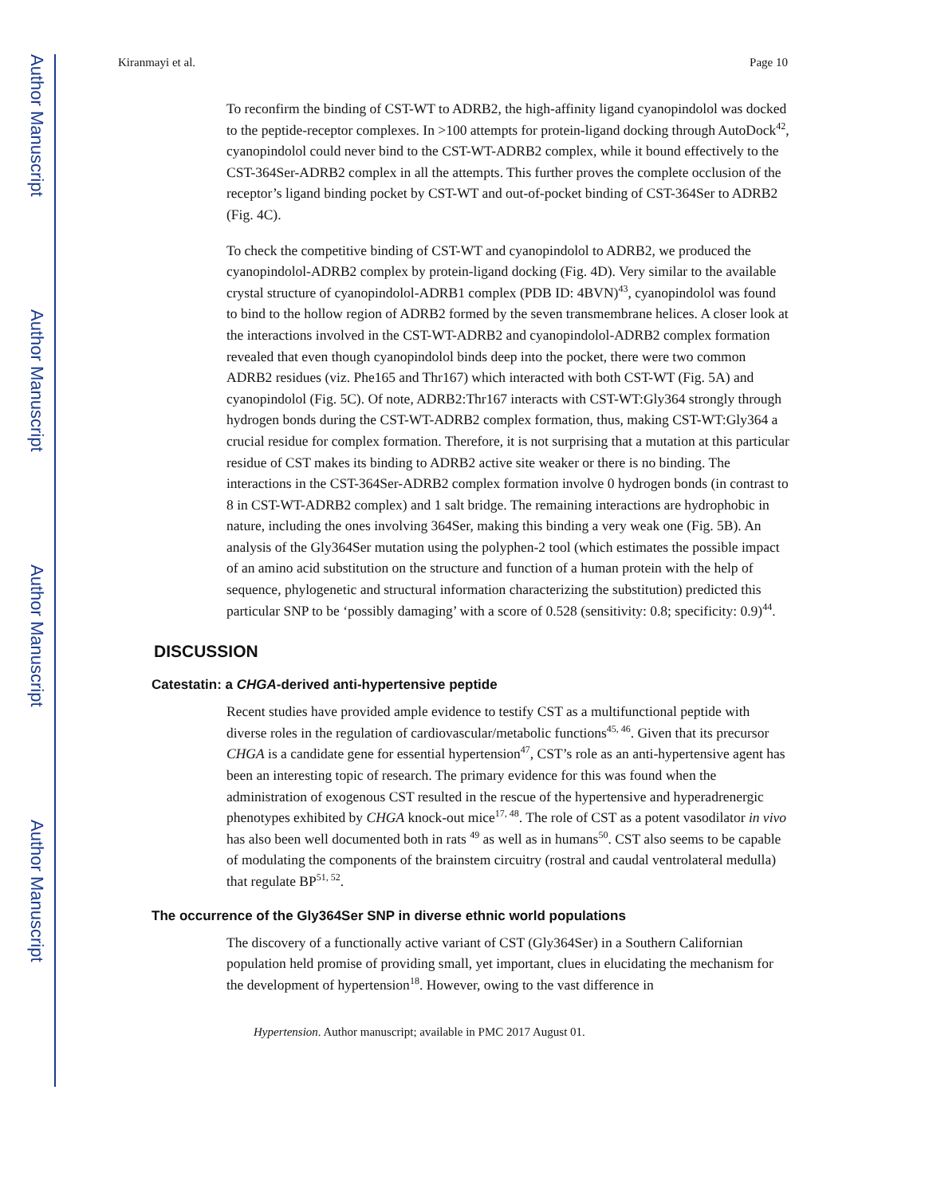Author Manuscript
Author Manuscript
Author Manuscript
Author Manuscript
Kiranmayi et al. Page 10
To reconfirm the binding of CST-WT to ADRB2, the high-affinity ligand cyanopindolol was docked to the peptide-receptor complexes. In >100 attempts for protein-ligand docking through AutoDock<sup>42</sup>, cyanopindolol could never bind to the CST-WT-ADRB2 complex, while it bound effectively to the CST-364Ser-ADRB2 complex in all the attempts. This further proves the complete occlusion of the receptor’s ligand binding pocket by CST-WT and out-of-pocket binding of CST-364Ser to ADRB2 (Fig. 4C).
To check the competitive binding of CST-WT and cyanopindolol to ADRB2, we produced the cyanopindolol-ADRB2 complex by protein-ligand docking (Fig. 4D). Very similar to the available crystal structure of cyanopindolol-ADRB1 complex (PDB ID: 4BVN)<sup>43</sup>, cyanopindolol was found to bind to the hollow region of ADRB2 formed by the seven transmembrane helices. A closer look at the interactions involved in the CST-WT-ADRB2 and cyanopindolol-ADRB2 complex formation revealed that even though cyanopindolol binds deep into the pocket, there were two common ADRB2 residues (viz. Phe165 and Thr167) which interacted with both CST-WT (Fig. 5A) and cyanopindolol (Fig. 5C). Of note, ADRB2:Thr167 interacts with CST-WT:Gly364 strongly through hydrogen bonds during the CST-WT-ADRB2 complex formation, thus, making CST-WT:Gly364 a crucial residue for complex formation. Therefore, it is not surprising that a mutation at this particular residue of CST makes its binding to ADRB2 active site weaker or there is no binding. The interactions in the CST-364Ser-ADRB2 complex formation involve 0 hydrogen bonds (in contrast to 8 in CST-WT-ADRB2 complex) and 1 salt bridge. The remaining interactions are hydrophobic in nature, including the ones involving 364Ser, making this binding a very weak one (Fig. 5B). An analysis of the Gly364Ser mutation using the polyphen-2 tool (which estimates the possible impact of an amino acid substitution on the structure and function of a human protein with the help of sequence, phylogenetic and structural information characterizing the substitution) predicted this particular SNP to be ‘possibly damaging’ with a score of 0.528 (sensitivity: 0.8; specificity: 0.9)<sup>44</sup>.
DISCUSSION
Catestatin: a CHGA-derived anti-hypertensive peptide
Recent studies have provided ample evidence to testify CST as a multifunctional peptide with diverse roles in the regulation of cardiovascular/metabolic functions<sup>45, 46</sup>. Given that its precursor CHGA is a candidate gene for essential hypertension<sup>47</sup>, CST’s role as an anti-hypertensive agent has been an interesting topic of research. The primary evidence for this was found when the administration of exogenous CST resulted in the rescue of the hypertensive and hyperadrenergic phenotypes exhibited by CHGA knock-out mice<sup>17, 48</sup>. The role of CST as a potent vasodilator in vivo has also been well documented both in rats <sup>49</sup> as well as in humans<sup>50</sup>. CST also seems to be capable of modulating the components of the brainstem circuitry (rostral and caudal ventrolateral medulla) that regulate BP<sup>51, 52</sup>.
The occurrence of the Gly364Ser SNP in diverse ethnic world populations
The discovery of a functionally active variant of CST (Gly364Ser) in a Southern Californian population held promise of providing small, yet important, clues in elucidating the mechanism for the development of hypertension<sup>18</sup>. However, owing to the vast difference in
Hypertension. Author manuscript; available in PMC 2017 August 01.